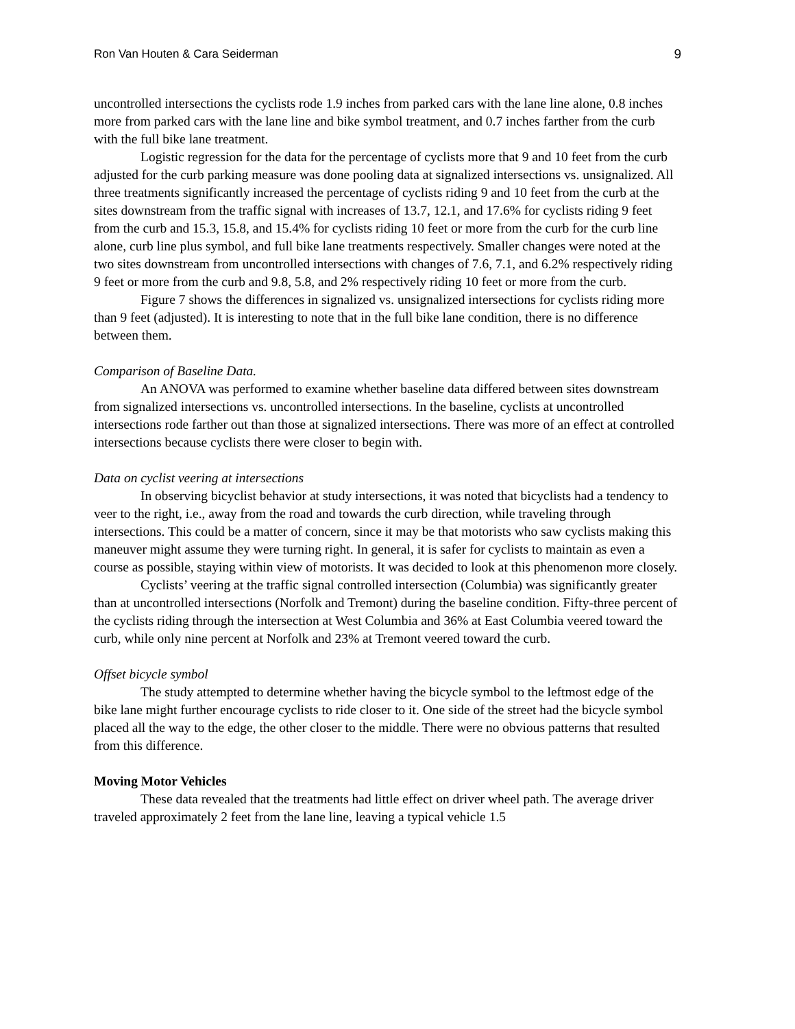Ron Van Houten & Cara Seiderman 9
uncontrolled intersections the cyclists rode 1.9 inches from parked cars with the lane line alone, 0.8 inches more from parked cars with the lane line and bike symbol treatment, and 0.7 inches farther from the curb with the full bike lane treatment.
Logistic regression for the data for the percentage of cyclists more that 9 and 10 feet from the curb adjusted for the curb parking measure was done pooling data at signalized intersections vs. unsignalized. All three treatments significantly increased the percentage of cyclists riding 9 and 10 feet from the curb at the sites downstream from the traffic signal with increases of 13.7, 12.1, and 17.6% for cyclists riding 9 feet from the curb and 15.3, 15.8, and 15.4% for cyclists riding 10 feet or more from the curb for the curb line alone, curb line plus symbol, and full bike lane treatments respectively. Smaller changes were noted at the two sites downstream from uncontrolled intersections with changes of 7.6, 7.1, and 6.2% respectively riding 9 feet or more from the curb and 9.8, 5.8, and 2% respectively riding 10 feet or more from the curb.
Figure 7 shows the differences in signalized vs. unsignalized intersections for cyclists riding more than 9 feet (adjusted). It is interesting to note that in the full bike lane condition, there is no difference between them.
Comparison of Baseline Data.
An ANOVA was performed to examine whether baseline data differed between sites downstream from signalized intersections vs. uncontrolled intersections. In the baseline, cyclists at uncontrolled intersections rode farther out than those at signalized intersections. There was more of an effect at controlled intersections because cyclists there were closer to begin with.
Data on cyclist veering at intersections
In observing bicyclist behavior at study intersections, it was noted that bicyclists had a tendency to veer to the right, i.e., away from the road and towards the curb direction, while traveling through intersections. This could be a matter of concern, since it may be that motorists who saw cyclists making this maneuver might assume they were turning right. In general, it is safer for cyclists to maintain as even a course as possible, staying within view of motorists. It was decided to look at this phenomenon more closely.
Cyclists’ veering at the traffic signal controlled intersection (Columbia) was significantly greater than at uncontrolled intersections (Norfolk and Tremont) during the baseline condition. Fifty-three percent of the cyclists riding through the intersection at West Columbia and 36% at East Columbia veered toward the curb, while only nine percent at Norfolk and 23% at Tremont veered toward the curb.
Offset bicycle symbol
The study attempted to determine whether having the bicycle symbol to the leftmost edge of the bike lane might further encourage cyclists to ride closer to it. One side of the street had the bicycle symbol placed all the way to the edge, the other closer to the middle. There were no obvious patterns that resulted from this difference.
Moving Motor Vehicles
These data revealed that the treatments had little effect on driver wheel path. The average driver traveled approximately 2 feet from the lane line, leaving a typical vehicle 1.5